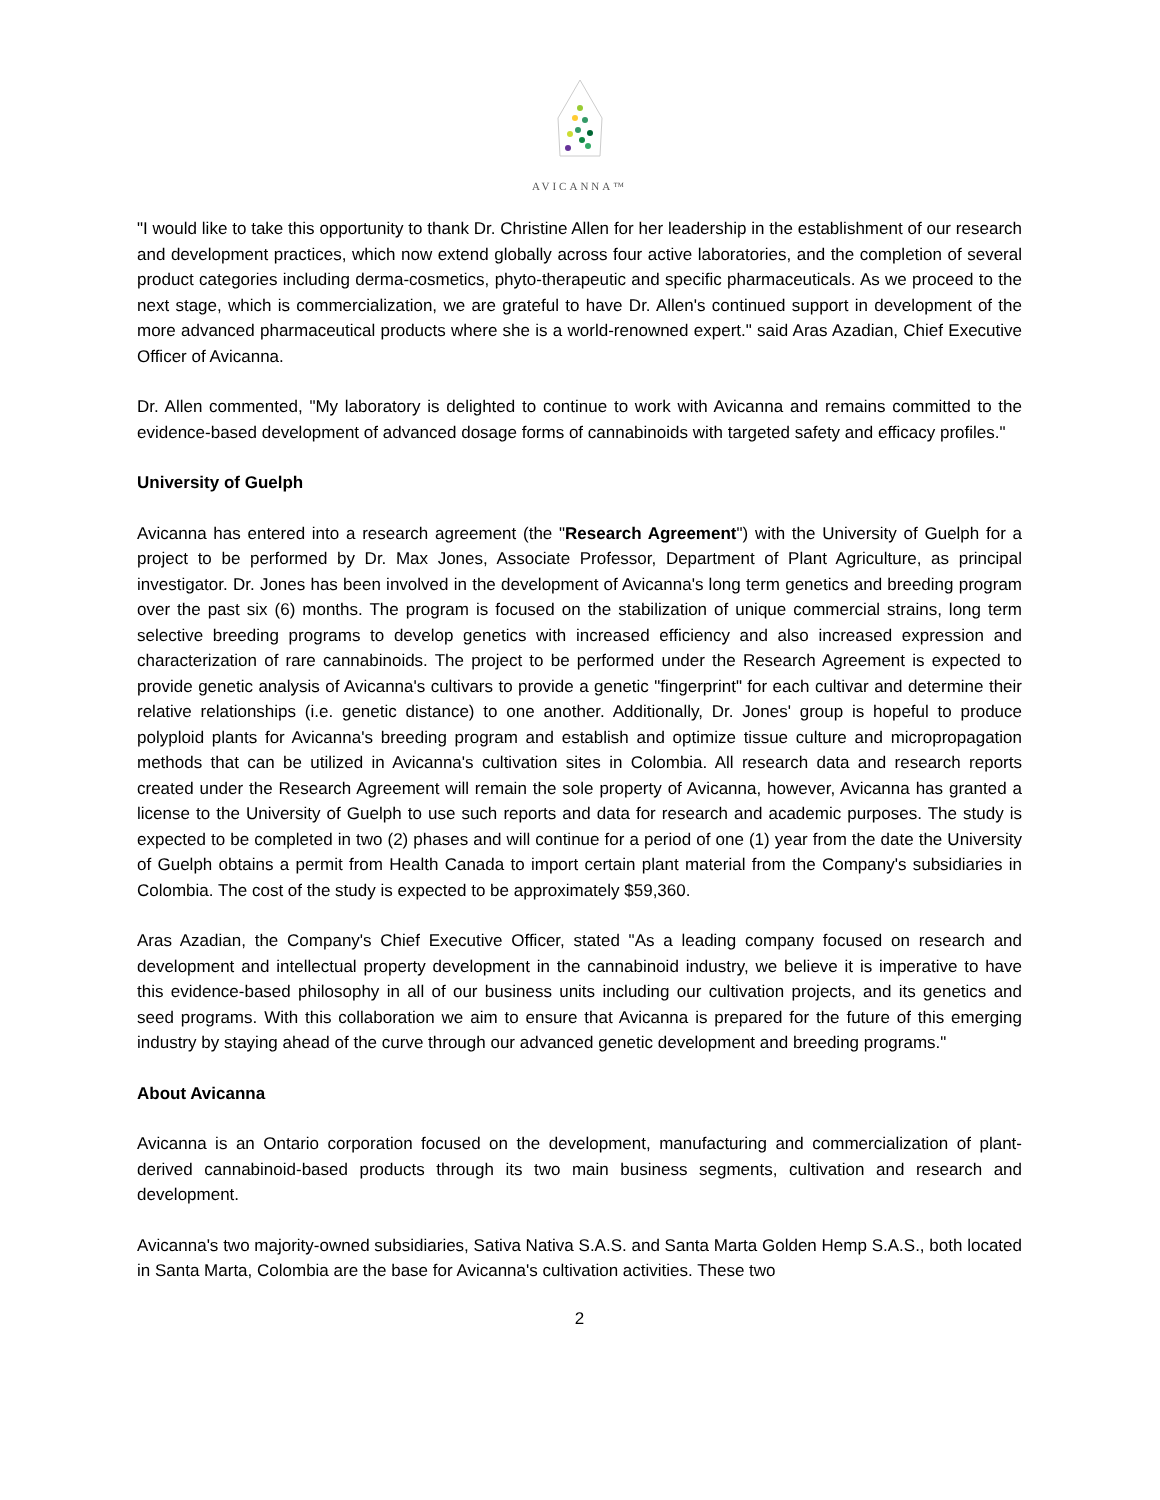AVICANNA™
"I would like to take this opportunity to thank Dr. Christine Allen for her leadership in the establishment of our research and development practices, which now extend globally across four active laboratories, and the completion of several product categories including derma-cosmetics, phyto-therapeutic and specific pharmaceuticals. As we proceed to the next stage, which is commercialization, we are grateful to have Dr. Allen's continued support in development of the more advanced pharmaceutical products where she is a world-renowned expert." said Aras Azadian, Chief Executive Officer of Avicanna.
Dr. Allen commented, "My laboratory is delighted to continue to work with Avicanna and remains committed to the evidence-based development of advanced dosage forms of cannabinoids with targeted safety and efficacy profiles."
University of Guelph
Avicanna has entered into a research agreement (the "Research Agreement") with the University of Guelph for a project to be performed by Dr. Max Jones, Associate Professor, Department of Plant Agriculture, as principal investigator. Dr. Jones has been involved in the development of Avicanna's long term genetics and breeding program over the past six (6) months. The program is focused on the stabilization of unique commercial strains, long term selective breeding programs to develop genetics with increased efficiency and also increased expression and characterization of rare cannabinoids. The project to be performed under the Research Agreement is expected to provide genetic analysis of Avicanna's cultivars to provide a genetic "fingerprint" for each cultivar and determine their relative relationships (i.e. genetic distance) to one another. Additionally, Dr. Jones' group is hopeful to produce polyploid plants for Avicanna's breeding program and establish and optimize tissue culture and micropropagation methods that can be utilized in Avicanna's cultivation sites in Colombia. All research data and research reports created under the Research Agreement will remain the sole property of Avicanna, however, Avicanna has granted a license to the University of Guelph to use such reports and data for research and academic purposes. The study is expected to be completed in two (2) phases and will continue for a period of one (1) year from the date the University of Guelph obtains a permit from Health Canada to import certain plant material from the Company's subsidiaries in Colombia. The cost of the study is expected to be approximately $59,360.
Aras Azadian, the Company's Chief Executive Officer, stated "As a leading company focused on research and development and intellectual property development in the cannabinoid industry, we believe it is imperative to have this evidence-based philosophy in all of our business units including our cultivation projects, and its genetics and seed programs. With this collaboration we aim to ensure that Avicanna is prepared for the future of this emerging industry by staying ahead of the curve through our advanced genetic development and breeding programs."
About Avicanna
Avicanna is an Ontario corporation focused on the development, manufacturing and commercialization of plant-derived cannabinoid-based products through its two main business segments, cultivation and research and development.
Avicanna's two majority-owned subsidiaries, Sativa Nativa S.A.S. and Santa Marta Golden Hemp S.A.S., both located in Santa Marta, Colombia are the base for Avicanna's cultivation activities. These two
2